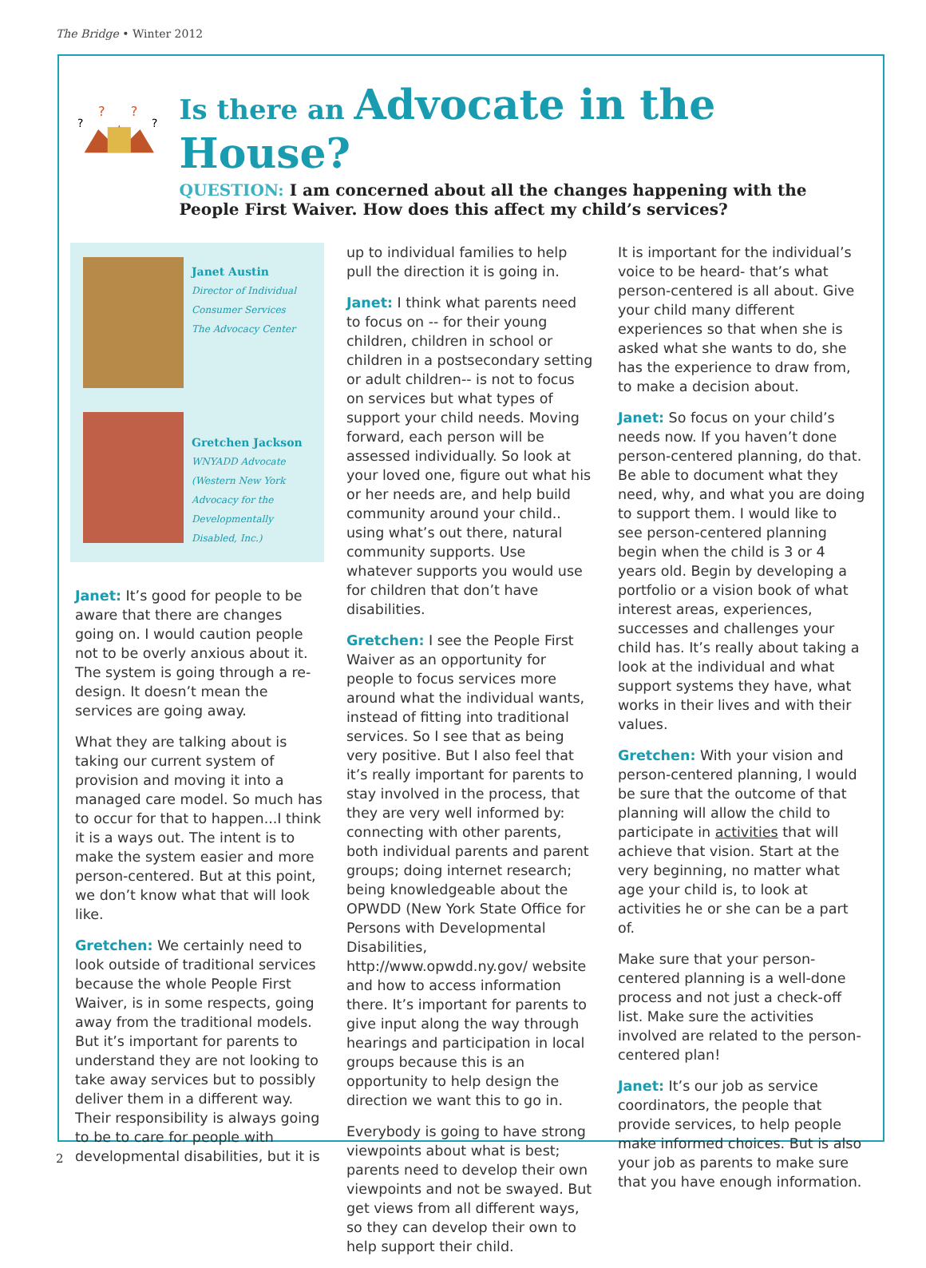The Bridge • Winter 2012
?
?
?
?
Is there an Advocate in the House?
QUESTION: I am concerned about all the changes happening with the People First Waiver. How does this affect my child’s services?
Janet Austin
Director of Individual Consumer Services
The Advocacy Center
Gretchen Jackson
WNYADD Advocate
(Western New York Advocacy for the Developmentally Disabled, Inc.)
Janet: It’s good for people to be aware that there are changes going on. I would caution people not to be overly anxious about it. The system is going through a re-design. It doesn’t mean the services are going away.
What they are talking about is taking our current system of provision and moving it into a managed care model. So much has to occur for that to happen...I think it is a ways out. The intent is to make the system easier and more person-centered. But at this point, we don’t know what that will look like.
Gretchen: We certainly need to look outside of traditional services because the whole People First Waiver, is in some respects, going away from the traditional models. But it’s important for parents to understand they are not looking to take away services but to possibly deliver them in a different way. Their responsibility is always going to be to care for people with developmental disabilities, but it is
up to individual families to help pull the direction it is going in.
Janet: I think what parents need to focus on -- for their young children, children in school or children in a postsecondary setting or adult children-- is not to focus on services but what types of support your child needs. Moving forward, each person will be assessed individually. So look at your loved one, figure out what his or her needs are, and help build community around your child.. using what’s out there, natural community supports. Use whatever supports you would use for children that don’t have disabilities.
Gretchen: I see the People First Waiver as an opportunity for people to focus services more around what the individual wants, instead of fitting into traditional services. So I see that as being very positive. But I also feel that it’s really important for parents to stay involved in the process, that they are very well informed by: connecting with other parents, both individual parents and parent groups; doing internet research; being knowledgeable about the OPWDD (New York State Office for Persons with Developmental Disabilities, http://www.opwdd.ny.gov/ website and how to access information there. It’s important for parents to give input along the way through hearings and participation in local groups because this is an opportunity to help design the direction we want this to go in.
Everybody is going to have strong viewpoints about what is best; parents need to develop their own viewpoints and not be swayed. But get views from all different ways, so they can develop their own to help support their child.
It is important for the individual’s voice to be heard- that’s what person-centered is all about. Give your child many different experiences so that when she is asked what she wants to do, she has the experience to draw from, to make a decision about.
Janet: So focus on your child’s needs now. If you haven’t done person-centered planning, do that. Be able to document what they need, why, and what you are doing to support them. I would like to see person-centered planning begin when the child is 3 or 4 years old. Begin by developing a portfolio or a vision book of what interest areas, experiences, successes and challenges your child has. It’s really about taking a look at the individual and what support systems they have, what works in their lives and with their values.
Gretchen: With your vision and person-centered planning, I would be sure that the outcome of that planning will allow the child to participate in activities that will achieve that vision. Start at the very beginning, no matter what age your child is, to look at activities he or she can be a part of.
Make sure that your person-centered planning is a well-done process and not just a check-off list. Make sure the activities involved are related to the person-centered plan!
Janet: It’s our job as service coordinators, the people that provide services, to help people make informed choices. But is also your job as parents to make sure that you have enough information.
2